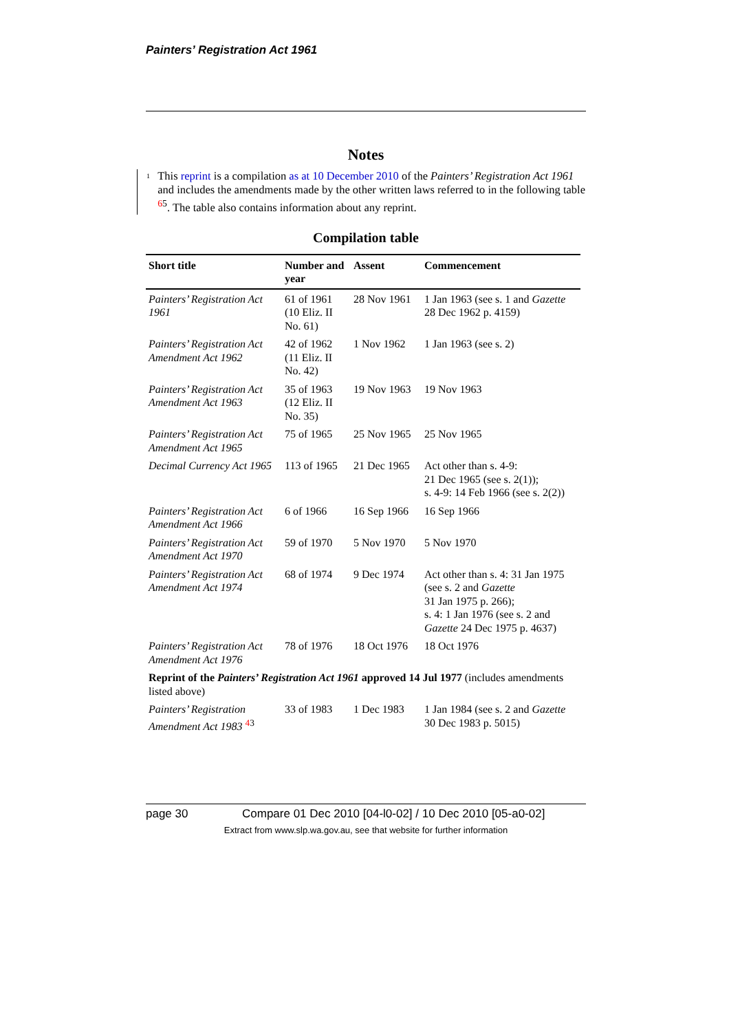Painters’ Registration Act 1961
Notes
1
This reprint is a compilation as at 10 December 2010 of the Painters’ Registration Act 1961 and includes the amendments made by the other written laws referred to in the following table <sup>65</sup>. The table also contains information about any reprint.
Compilation table
| Short title | Number and year | Assent | Commencement |
| --- | --- | --- | --- |
| Painters’ Registration Act 1961 | 61 of 1961 (10 Eliz. II No. 61) | 28 Nov 1961 | 1 Jan 1963 (see s. 1 and Gazette 28 Dec 1962 p. 4159) |
| Painters’ Registration Act Amendment Act 1962 | 42 of 1962 (11 Eliz. II No. 42) | 1 Nov 1962 | 1 Jan 1963 (see s. 2) |
| Painters’ Registration Act Amendment Act 1963 | 35 of 1963 (12 Eliz. II No. 35) | 19 Nov 1963 | 19 Nov 1963 |
| Painters’ Registration Act Amendment Act 1965 | 75 of 1965 | 25 Nov 1965 | 25 Nov 1965 |
| Decimal Currency Act 1965 | 113 of 1965 | 21 Dec 1965 | Act other than s. 4-9: 21 Dec 1965 (see s. 2(1)); s. 4-9: 14 Feb 1966 (see s. 2(2)) |
| Painters’ Registration Act Amendment Act 1966 | 6 of 1966 | 16 Sep 1966 | 16 Sep 1966 |
| Painters’ Registration Act Amendment Act 1970 | 59 of 1970 | 5 Nov 1970 | 5 Nov 1970 |
| Painters’ Registration Act Amendment Act 1974 | 68 of 1974 | 9 Dec 1974 | Act other than s. 4: 31 Jan 1975 (see s. 2 and Gazette 31 Jan 1975 p. 266); s. 4: 1 Jan 1976 (see s. 2 and Gazette 24 Dec 1975 p. 4637) |
| Painters’ Registration Act Amendment Act 1976 | 78 of 1976 | 18 Oct 1976 | 18 Oct 1976 |
| Reprint of the Painters’ Registration Act 1961 approved 14 Jul 1977 (includes amendments listed above) | | | |
| Painters’ Registration Amendment Act 1983 <sup>43</sup> | 33 of 1983 | 1 Dec 1983 | 1 Jan 1984 (see s. 2 and Gazette 30 Dec 1983 p. 5015) |
page 30 Compare 01 Dec 2010 [04-l0-02] / 10 Dec 2010 [05-a0-02]
Extract from www.slp.wa.gov.au, see that website for further information